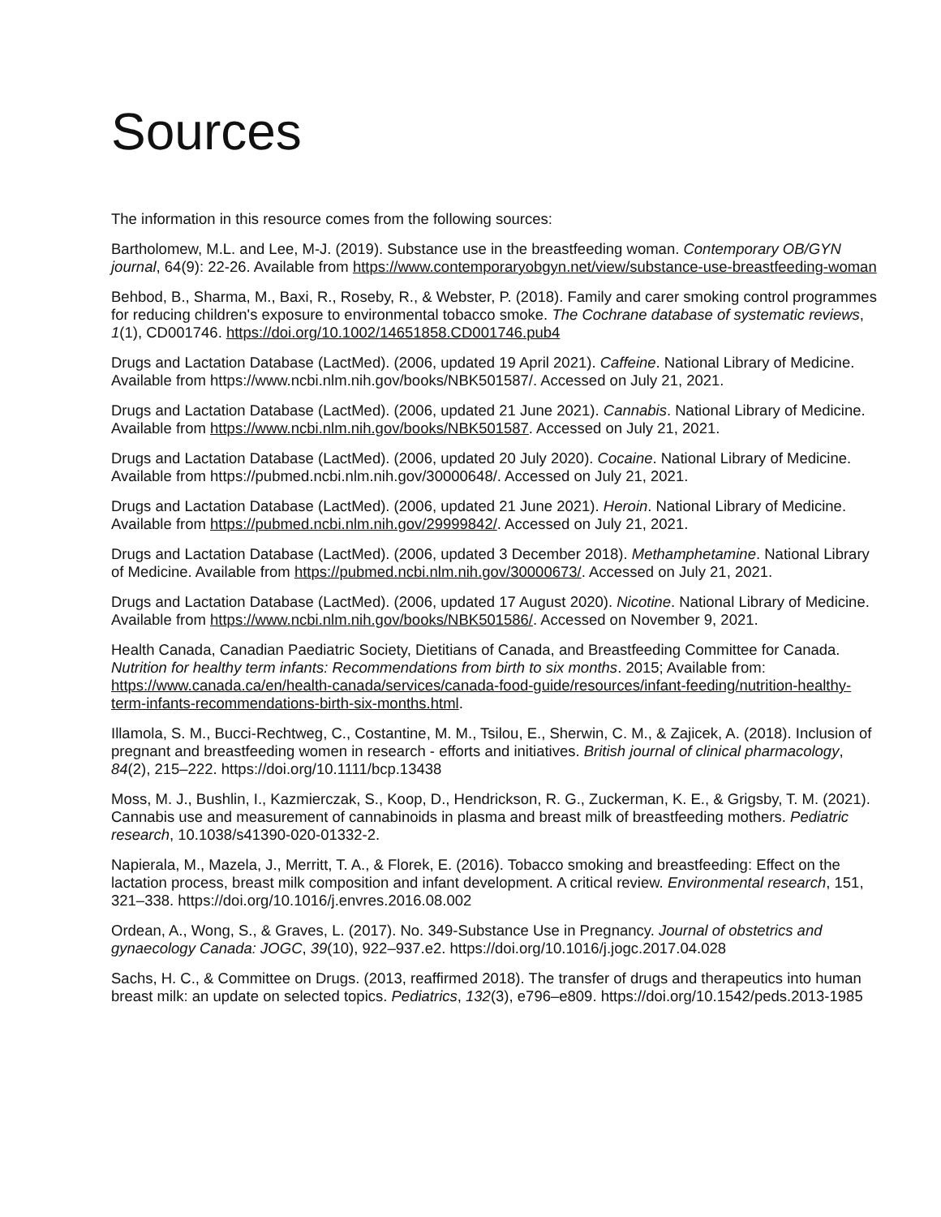Sources
The information in this resource comes from the following sources:
Bartholomew, M.L. and Lee, M-J. (2019). Substance use in the breastfeeding woman. Contemporary OB/GYN journal, 64(9): 22-26. Available from https://www.contemporaryobgyn.net/view/substance-use-breastfeeding-woman
Behbod, B., Sharma, M., Baxi, R., Roseby, R., & Webster, P. (2018). Family and carer smoking control programmes for reducing children's exposure to environmental tobacco smoke. The Cochrane database of systematic reviews, 1(1), CD001746. https://doi.org/10.1002/14651858.CD001746.pub4
Drugs and Lactation Database (LactMed). (2006, updated 19 April 2021). Caffeine. National Library of Medicine. Available from https://www.ncbi.nlm.nih.gov/books/NBK501587/. Accessed on July 21, 2021.
Drugs and Lactation Database (LactMed). (2006, updated 21 June 2021). Cannabis. National Library of Medicine. Available from https://www.ncbi.nlm.nih.gov/books/NBK501587. Accessed on July 21, 2021.
Drugs and Lactation Database (LactMed). (2006, updated 20 July 2020). Cocaine. National Library of Medicine. Available from https://pubmed.ncbi.nlm.nih.gov/30000648/. Accessed on July 21, 2021.
Drugs and Lactation Database (LactMed). (2006, updated 21 June 2021). Heroin. National Library of Medicine. Available from https://pubmed.ncbi.nlm.nih.gov/29999842/. Accessed on July 21, 2021.
Drugs and Lactation Database (LactMed). (2006, updated 3 December 2018). Methamphetamine. National Library of Medicine. Available from https://pubmed.ncbi.nlm.nih.gov/30000673/. Accessed on July 21, 2021.
Drugs and Lactation Database (LactMed). (2006, updated 17 August 2020). Nicotine. National Library of Medicine. Available from https://www.ncbi.nlm.nih.gov/books/NBK501586/. Accessed on November 9, 2021.
Health Canada, Canadian Paediatric Society, Dietitians of Canada, and Breastfeeding Committee for Canada. Nutrition for healthy term infants: Recommendations from birth to six months. 2015; Available from: https://www.canada.ca/en/health-canada/services/canada-food-guide/resources/infant-feeding/nutrition-healthy-term-infants-recommendations-birth-six-months.html.
Illamola, S. M., Bucci-Rechtweg, C., Costantine, M. M., Tsilou, E., Sherwin, C. M., & Zajicek, A. (2018). Inclusion of pregnant and breastfeeding women in research - efforts and initiatives. British journal of clinical pharmacology, 84(2), 215–222. https://doi.org/10.1111/bcp.13438
Moss, M. J., Bushlin, I., Kazmierczak, S., Koop, D., Hendrickson, R. G., Zuckerman, K. E., & Grigsby, T. M. (2021). Cannabis use and measurement of cannabinoids in plasma and breast milk of breastfeeding mothers. Pediatric research, 10.1038/s41390-020-01332-2.
Napierala, M., Mazela, J., Merritt, T. A., & Florek, E. (2016). Tobacco smoking and breastfeeding: Effect on the lactation process, breast milk composition and infant development. A critical review. Environmental research, 151, 321–338. https://doi.org/10.1016/j.envres.2016.08.002
Ordean, A., Wong, S., & Graves, L. (2017). No. 349-Substance Use in Pregnancy. Journal of obstetrics and gynaecology Canada: JOGC, 39(10), 922–937.e2. https://doi.org/10.1016/j.jogc.2017.04.028
Sachs, H. C., & Committee on Drugs. (2013, reaffirmed 2018). The transfer of drugs and therapeutics into human breast milk: an update on selected topics. Pediatrics, 132(3), e796–e809. https://doi.org/10.1542/peds.2013-1985